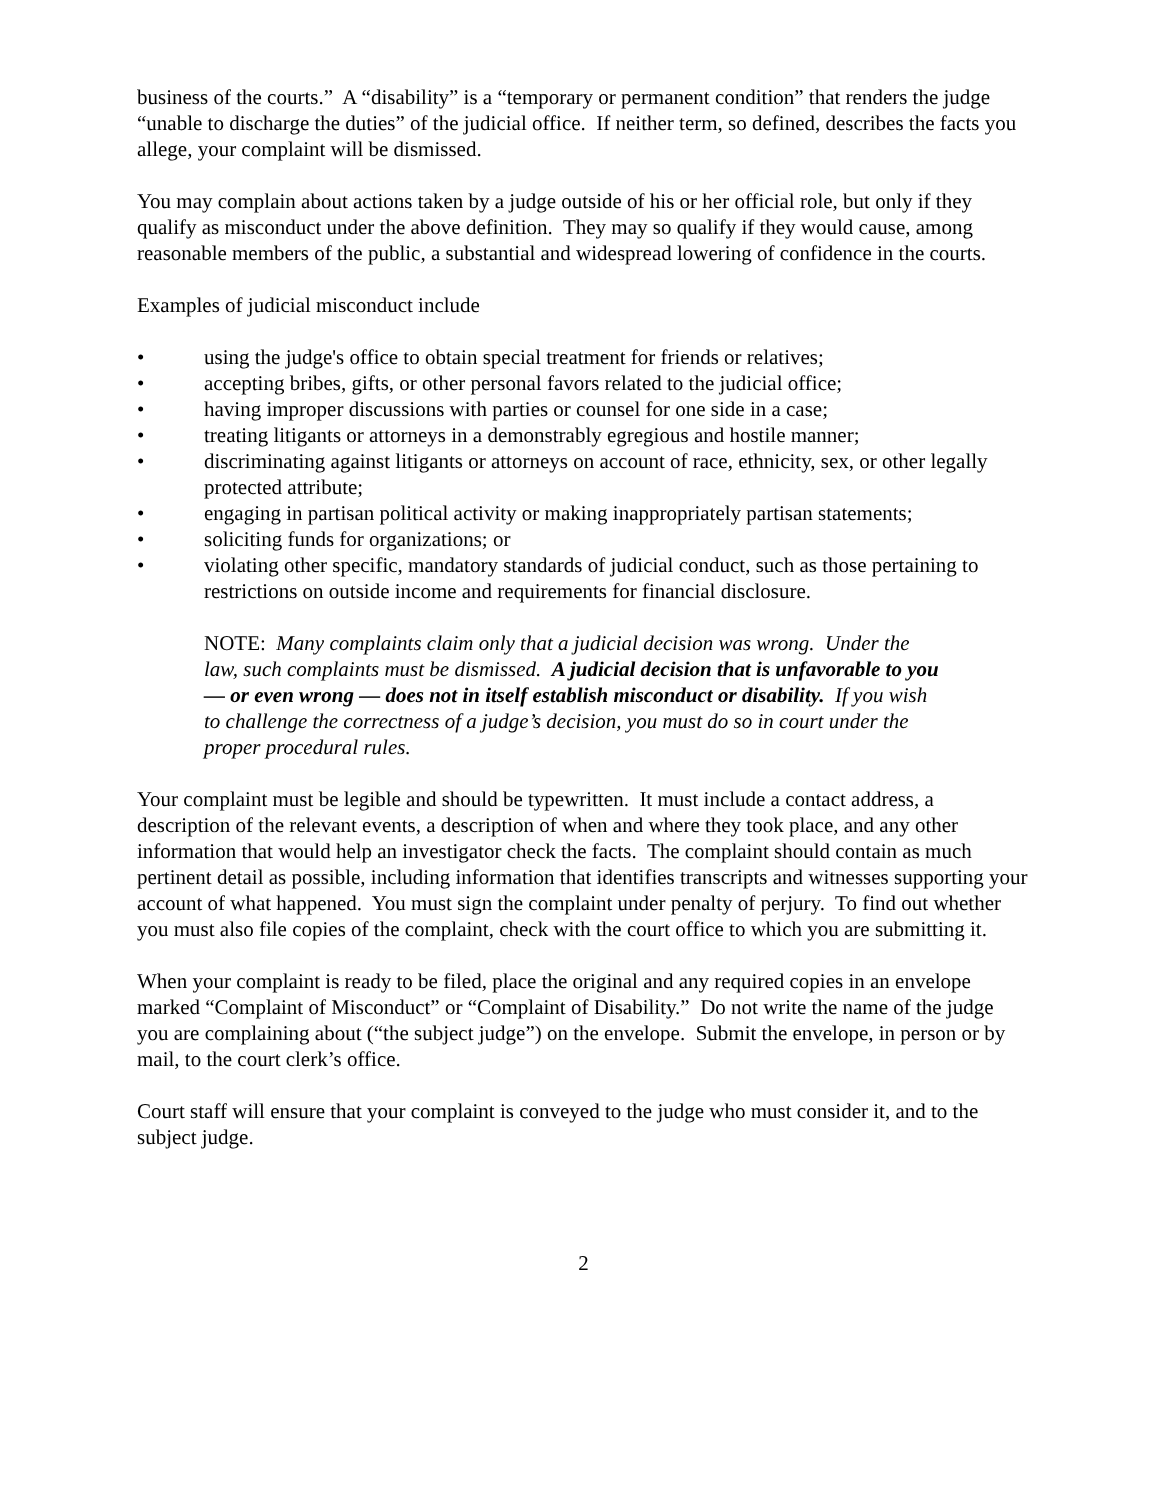business of the courts.” A “disability” is a “temporary or permanent condition” that renders the judge “unable to discharge the duties” of the judicial office. If neither term, so defined, describes the facts you allege, your complaint will be dismissed.
You may complain about actions taken by a judge outside of his or her official role, but only if they qualify as misconduct under the above definition. They may so qualify if they would cause, among reasonable members of the public, a substantial and widespread lowering of confidence in the courts.
Examples of judicial misconduct include
• using the judge's office to obtain special treatment for friends or relatives;
• accepting bribes, gifts, or other personal favors related to the judicial office;
• having improper discussions with parties or counsel for one side in a case;
• treating litigants or attorneys in a demonstrably egregious and hostile manner;
• discriminating against litigants or attorneys on account of race, ethnicity, sex, or other legally protected attribute;
• engaging in partisan political activity or making inappropriately partisan statements;
• soliciting funds for organizations; or
• violating other specific, mandatory standards of judicial conduct, such as those pertaining to restrictions on outside income and requirements for financial disclosure.
NOTE: Many complaints claim only that a judicial decision was wrong. Under the law, such complaints must be dismissed. A judicial decision that is unfavorable to you — or even wrong — does not in itself establish misconduct or disability. If you wish to challenge the correctness of a judge’s decision, you must do so in court under the proper procedural rules.
Your complaint must be legible and should be typewritten. It must include a contact address, a description of the relevant events, a description of when and where they took place, and any other information that would help an investigator check the facts. The complaint should contain as much pertinent detail as possible, including information that identifies transcripts and witnesses supporting your account of what happened. You must sign the complaint under penalty of perjury. To find out whether you must also file copies of the complaint, check with the court office to which you are submitting it.
When your complaint is ready to be filed, place the original and any required copies in an envelope marked “Complaint of Misconduct” or “Complaint of Disability.” Do not write the name of the judge you are complaining about (“the subject judge”) on the envelope. Submit the envelope, in person or by mail, to the court clerk’s office.
Court staff will ensure that your complaint is conveyed to the judge who must consider it, and to the subject judge.
2